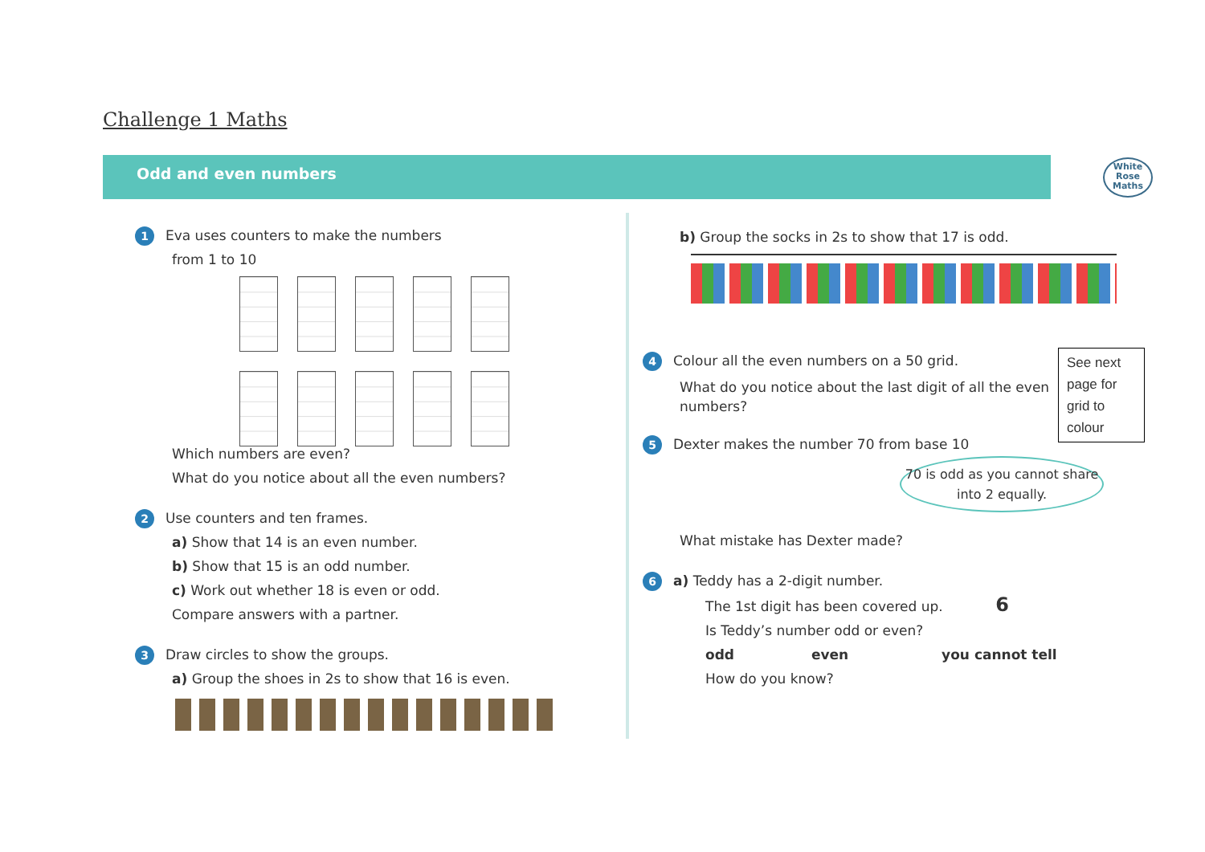Challenge 1 Maths
Odd and even numbers
White
Rose
Maths
1 Eva uses counters to make the numbers
from 1 to 10
Which numbers are even?
What do you notice about all the even numbers?
2 Use counters and ten frames.
a) Show that 14 is an even number.
b) Show that 15 is an odd number.
c) Work out whether 18 is even or odd.
Compare answers with a partner.
3 Draw circles to show the groups.
a) Group the shoes in 2s to show that 16 is even.
b) Group the socks in 2s to show that 17 is odd.
4 Colour all the even numbers on a 50 grid.
What do you notice about the last digit of all the even numbers?
5 Dexter makes the number 70 from base 10
70 is odd as you cannot share into 2 equally.
What mistake has Dexter made?
6 a) Teddy has a 2-digit number.
The 1st digit has been covered up. 6
Is Teddy’s number odd or even?
odd even you cannot tell
How do you know?
See next page for grid to colour